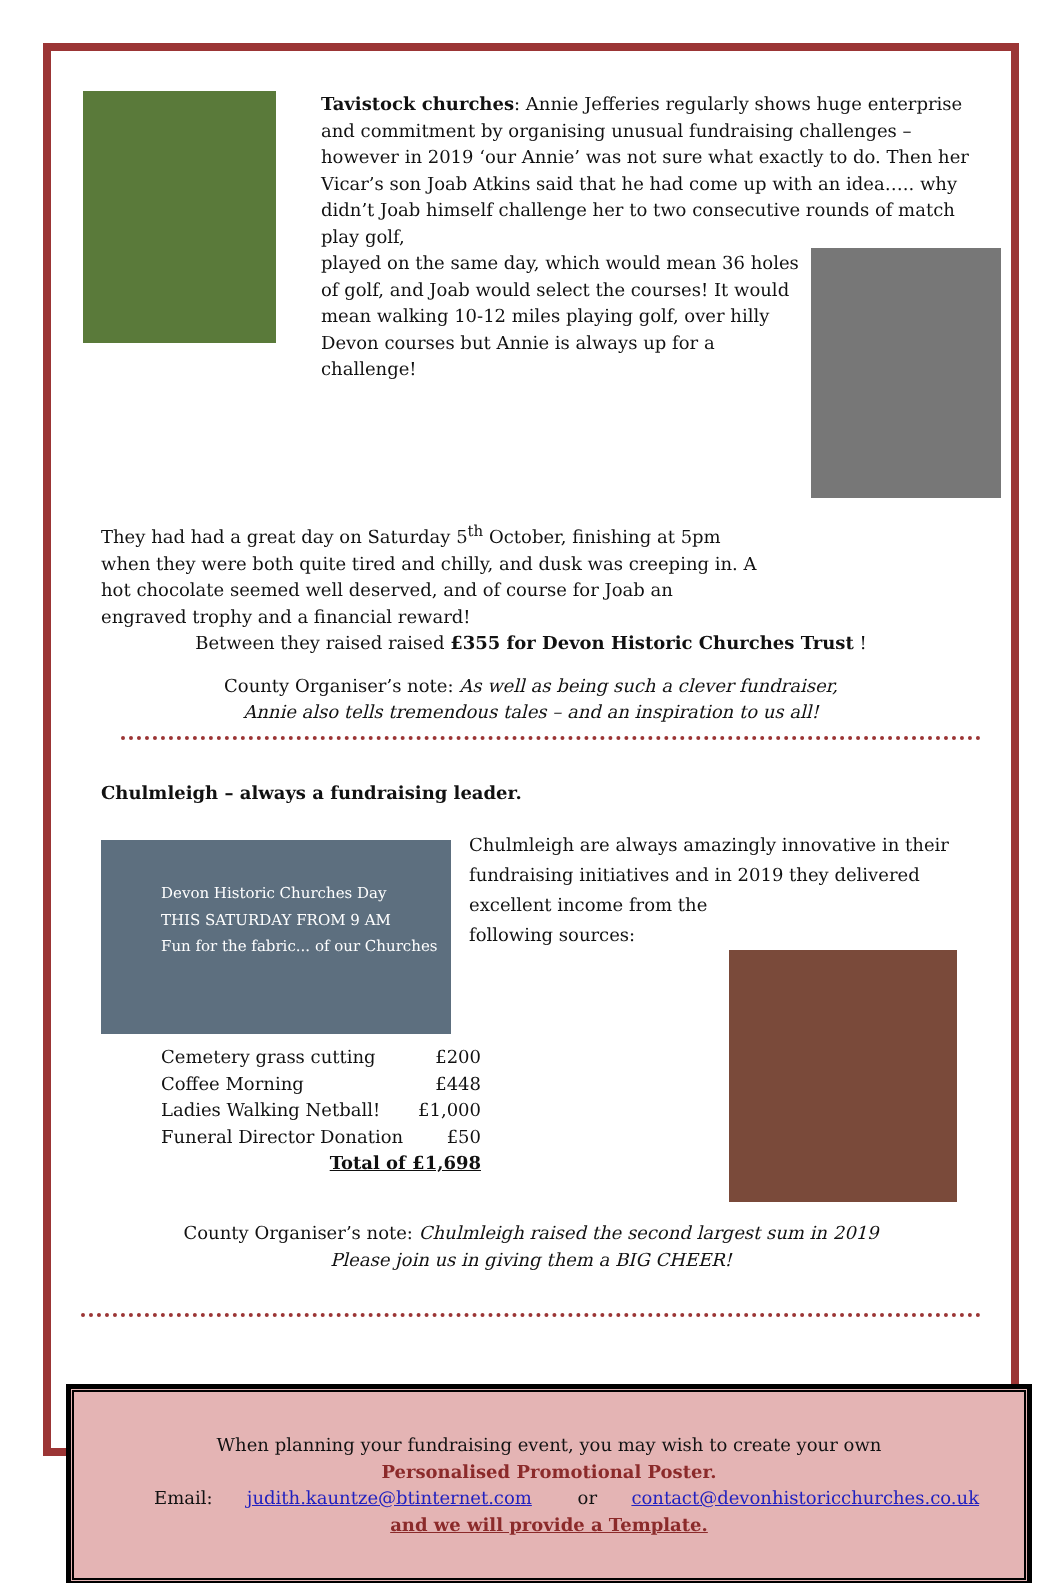Tavistock churches: Annie Jefferies regularly shows huge enterprise and commitment by organising unusual fundraising challenges – however in 2019 ‘our Annie’ was not sure what exactly to do. Then her Vicar’s son Joab Atkins said that he had come up with an idea….. why didn’t Joab himself challenge her to two consecutive rounds of match play golf,
played on the same day, which would mean 36 holes of golf, and Joab would select the courses! It would mean walking 10-12 miles playing golf, over hilly Devon courses but Annie is always up for a challenge!
They had had a great day on Saturday 5<sup>th</sup> October, finishing at 5pm when they were both quite tired and chilly, and dusk was creeping in. A hot chocolate seemed well deserved, and of course for Joab an engraved trophy and a financial reward!
Between they raised raised £355 for Devon Historic Churches Trust !
County Organiser’s note: As well as being such a clever fundraiser,
Annie also tells tremendous tales – and an inspiration to us all!
Chulmleigh – always a fundraising leader.
Devon Historic Churches Day
THIS SATURDAY FROM 9 AM
Fun for the fabric... of our Churches
Cemetery grass cutting £200
Coffee Morning £448
Ladies Walking Netball! £1,000
Funeral Director Donation £50
Total of £1,698
Chulmleigh are always amazingly innovative in their fundraising initiatives and in 2019 they delivered excellent income from the
following sources:
County Organiser’s note: Chulmleigh raised the second largest sum in 2019
Please join us in giving them a BIG CHEER!
When planning your fundraising event, you may wish to create your own
Personalised Promotional Poster.
Email: judith.kauntze@btinternet.com or contact@devonhistoricchurches.co.uk
and we will provide a Template.